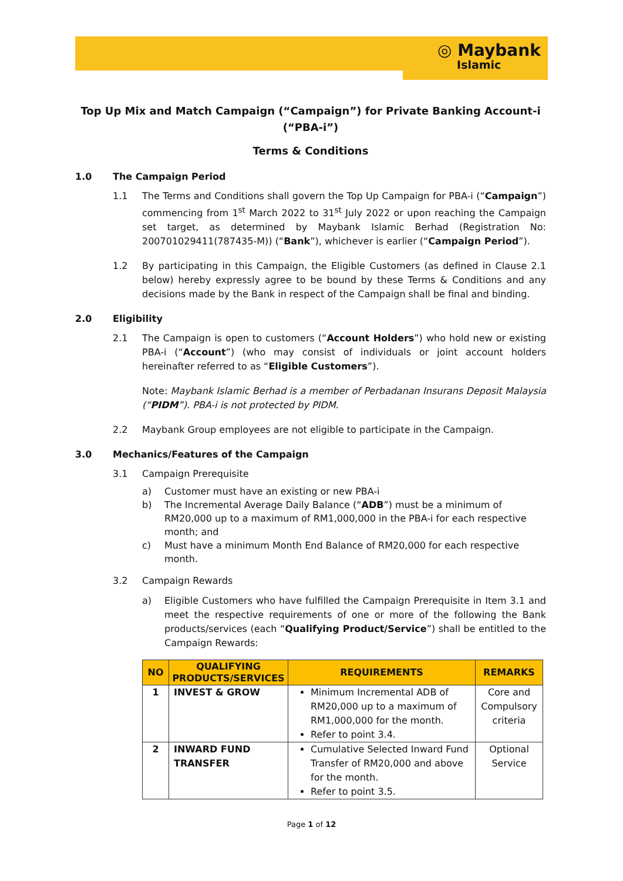◎ Maybank
Islamic
Top Up Mix and Match Campaign (“Campaign”) for Private Banking Account-i (“PBA-i”)
Terms & Conditions
1.0 The Campaign Period
1.1 The Terms and Conditions shall govern the Top Up Campaign for PBA-i (“Campaign”) commencing from 1<sup>st</sup> March 2022 to 31<sup>st</sup> July 2022 or upon reaching the Campaign set target, as determined by Maybank Islamic Berhad (Registration No: 200701029411(787435-M)) (“Bank”), whichever is earlier (“Campaign Period”).
1.2 By participating in this Campaign, the Eligible Customers (as defined in Clause 2.1 below) hereby expressly agree to be bound by these Terms & Conditions and any decisions made by the Bank in respect of the Campaign shall be final and binding.
2.0 Eligibility
2.1 The Campaign is open to customers (“Account Holders”) who hold new or existing PBA-i (“Account”) (who may consist of individuals or joint account holders hereinafter referred to as “Eligible Customers”).
Note: Maybank Islamic Berhad is a member of Perbadanan Insurans Deposit Malaysia (“PIDM”). PBA-i is not protected by PIDM.
2.2 Maybank Group employees are not eligible to participate in the Campaign.
3.0 Mechanics/Features of the Campaign
3.1 Campaign Prerequisite
a) Customer must have an existing or new PBA-i
b) The Incremental Average Daily Balance (“ADB”) must be a minimum of RM20,000 up to a maximum of RM1,000,000 in the PBA-i for each respective month; and
c) Must have a minimum Month End Balance of RM20,000 for each respective month.
3.2 Campaign Rewards
a) Eligible Customers who have fulfilled the Campaign Prerequisite in Item 3.1 and meet the respective requirements of one or more of the following the Bank products/services (each “Qualifying Product/Service”) shall be entitled to the Campaign Rewards:
| NO | QUALIFYING PRODUCTS/SERVICES | REQUIREMENTS | REMARKS |
| --- | --- | --- | --- |
| 1 | INVEST & GROW | Minimum Incremental ADB of RM20,000 up to a maximum of RM1,000,000 for the month. Refer to point 3.4. | Core and Compulsory criteria |
| 2 | INWARD FUND TRANSFER | Cumulative Selected Inward Fund Transfer of RM20,000 and above for the month. Refer to point 3.5. | Optional Service |
Page 1 of 12